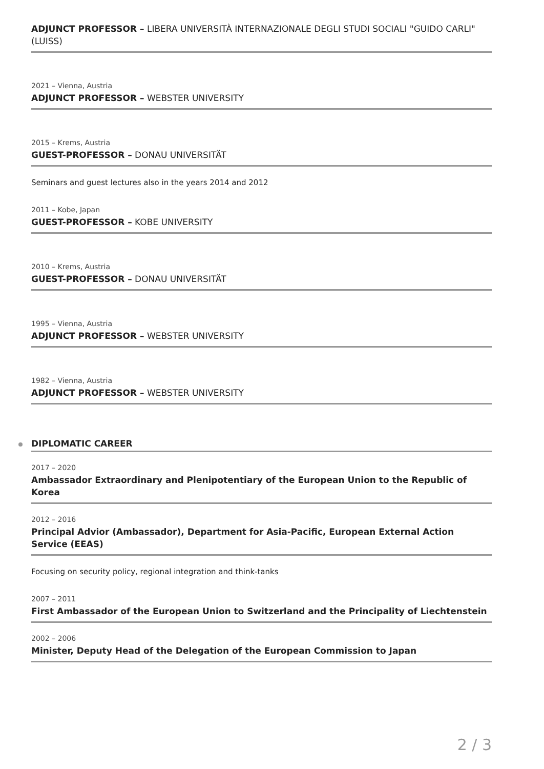ADJUNCT PROFESSOR – LIBERA UNIVERSITÀ INTERNAZIONALE DEGLI STUDI SOCIALI "GUIDO CARLI" (LUISS)
2021 – Vienna, Austria
ADJUNCT PROFESSOR – WEBSTER UNIVERSITY
2015 – Krems, Austria
GUEST-PROFESSOR – DONAU UNIVERSITÄT
Seminars and guest lectures also in the years 2014 and 2012
2011 – Kobe, Japan
GUEST-PROFESSOR – KOBE UNIVERSITY
2010 – Krems, Austria
GUEST-PROFESSOR – DONAU UNIVERSITÄT
1995 – Vienna, Austria
ADJUNCT PROFESSOR – WEBSTER UNIVERSITY
1982 – Vienna, Austria
ADJUNCT PROFESSOR – WEBSTER UNIVERSITY
DIPLOMATIC CAREER
2017 – 2020
Ambassador Extraordinary and Plenipotentiary of the European Union to the Republic of Korea
2012 – 2016
Principal Advior (Ambassador), Department for Asia-Pacific, European External Action Service (EEAS)
Focusing on security policy, regional integration and think-tanks
2007 – 2011
First Ambassador of the European Union to Switzerland and the Principality of Liechtenstein
2002 – 2006
Minister, Deputy Head of the Delegation of the European Commission to Japan
2 / 3